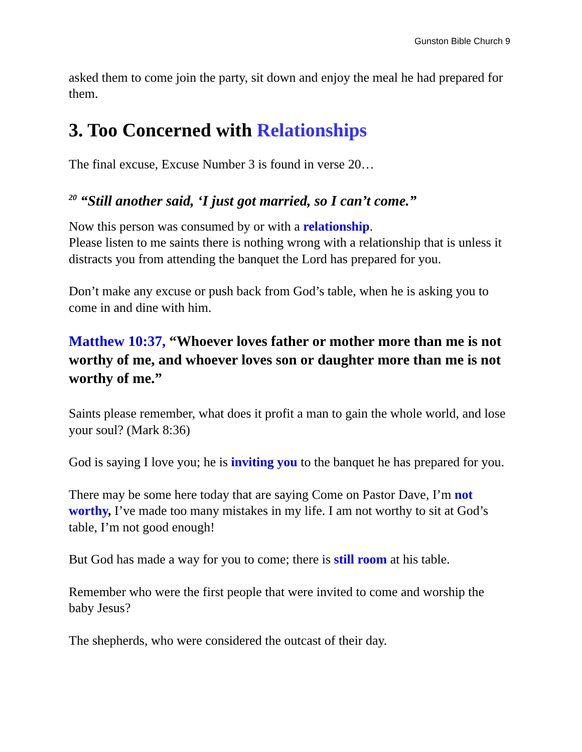Gunston Bible Church 9
asked them to come join the party, sit down and enjoy the meal he had prepared for them.
3. Too Concerned with Relationships
The final excuse, Excuse Number 3 is found in verse 20…
<sup>20</sup> “Still another said, ‘I just got married, so I can’t come.”
Now this person was consumed by or with a relationship.
Please listen to me saints there is nothing wrong with a relationship that is unless it distracts you from attending the banquet the Lord has prepared for you.
Don’t make any excuse or push back from God’s table, when he is asking you to come in and dine with him.
Matthew 10:37, “Whoever loves father or mother more than me is not worthy of me, and whoever loves son or daughter more than me is not worthy of me.”
Saints please remember, what does it profit a man to gain the whole world, and lose your soul? (Mark 8:36)
God is saying I love you; he is inviting you to the banquet he has prepared for you.
There may be some here today that are saying Come on Pastor Dave, I’m not worthy, I’ve made too many mistakes in my life. I am not worthy to sit at God’s table, I’m not good enough!
But God has made a way for you to come; there is still room at his table.
Remember who were the first people that were invited to come and worship the baby Jesus?
The shepherds, who were considered the outcast of their day.